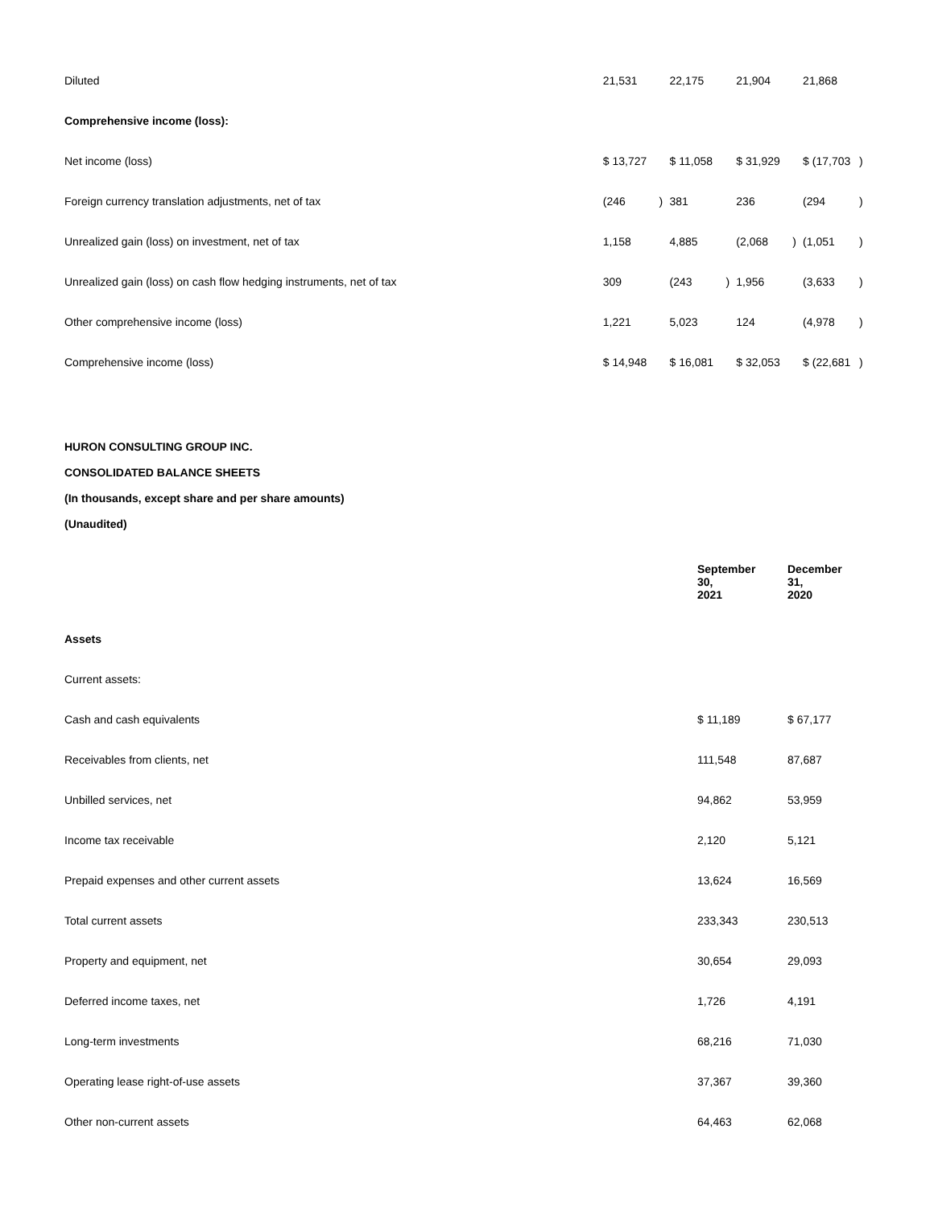| Diluted | 21,531 | | 22,175 | | 21,904 | | 21,868 | |
| Comprehensive income (loss): | | | | | | | | |
| Net income (loss) | $ 13,727 | | $ 11,058 | | $ 31,929 | | $ (17,703 | ) |
| Foreign currency translation adjustments, net of tax | (246 | ) | 381 | | 236 | | (294 | ) |
| Unrealized gain (loss) on investment, net of tax | 1,158 | | 4,885 | | (2,068 | ) | (1,051 | ) |
| Unrealized gain (loss) on cash flow hedging instruments, net of tax | 309 | | (243 | ) | 1,956 | | (3,633 | ) |
| Other comprehensive income (loss) | 1,221 | | 5,023 | | 124 | | (4,978 | ) |
| Comprehensive income (loss) | $ 14,948 | | $ 16,081 | | $ 32,053 | | $ (22,681 | ) |
HURON CONSULTING GROUP INC.
CONSOLIDATED BALANCE SHEETS
(In thousands, except share and per share amounts)
(Unaudited)
| | September 30, 2021 | December 31, 2020 |
| --- | --- | --- |
| Assets | | |
| Current assets: | | |
| Cash and cash equivalents | $ 11,189 | $ 67,177 |
| Receivables from clients, net | 111,548 | 87,687 |
| Unbilled services, net | 94,862 | 53,959 |
| Income tax receivable | 2,120 | 5,121 |
| Prepaid expenses and other current assets | 13,624 | 16,569 |
| Total current assets | 233,343 | 230,513 |
| Property and equipment, net | 30,654 | 29,093 |
| Deferred income taxes, net | 1,726 | 4,191 |
| Long-term investments | 68,216 | 71,030 |
| Operating lease right-of-use assets | 37,367 | 39,360 |
| Other non-current assets | 64,463 | 62,068 |